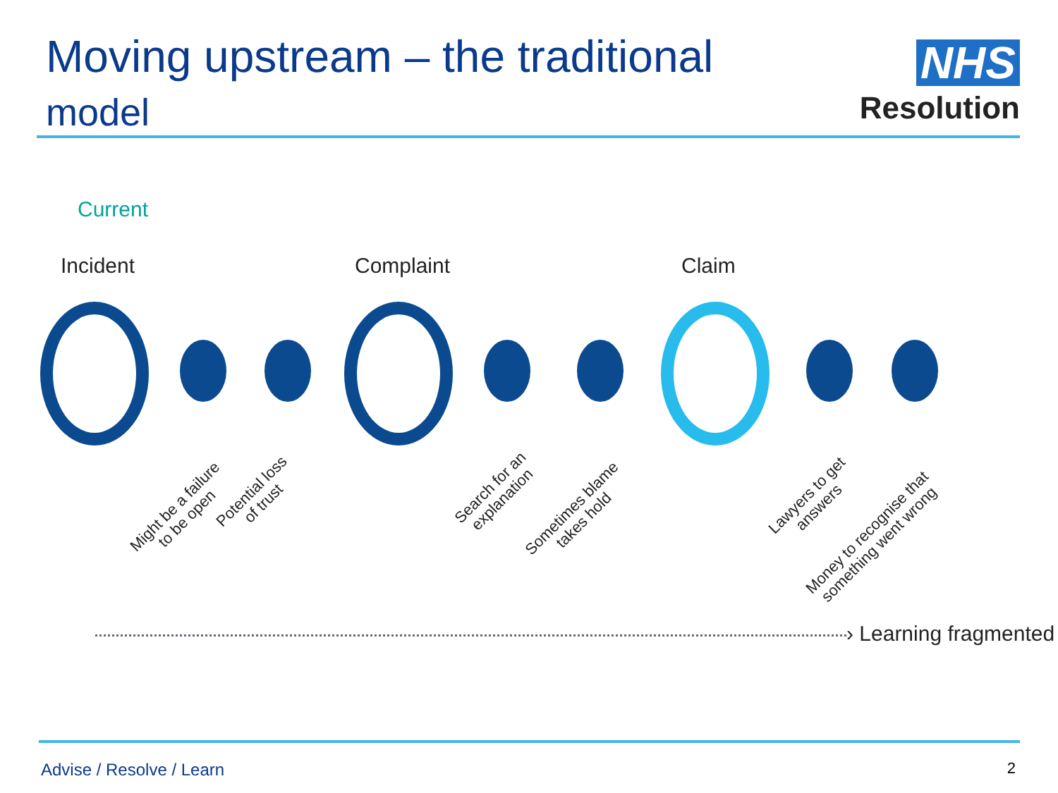Moving upstream – the traditional
model
NHS
Resolution
Current
Incident Complaint Claim
Might be a failure
to be open
Potential loss
of trust
Search for an
explanation
Sometimes blame
takes hold
Lawyers to get
answers
Money to recognise that
something went wrong
› Learning fragmented
Advise / Resolve / Learn 2